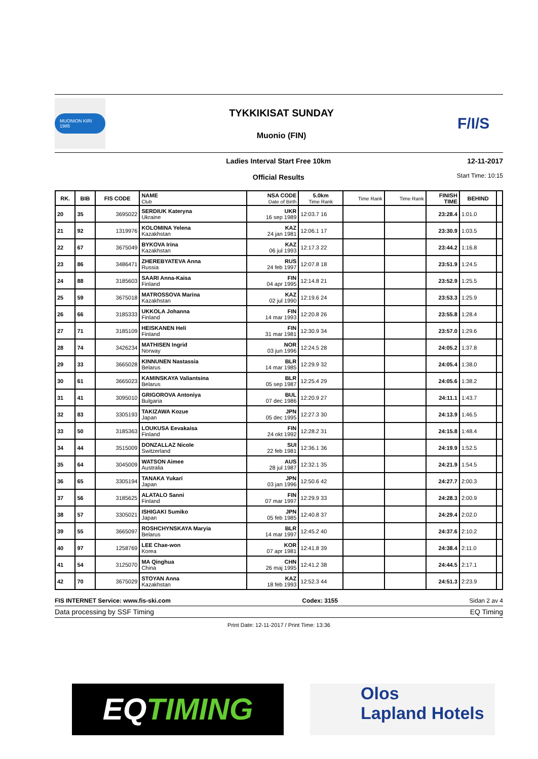MUONION KIRI 1985
TYKKIKISAT SUNDAY
Muonio (FIN)
F/I/S
Ladies Interval Start Free 10km
Official Results
12-11-2017
Start Time: 10:15
| RK. | BIB | FIS CODE | NAME Club | NSA CODE Date of Birth | 5.0km Time Rank | Time Rank | Time Rank | FINISH TIME | BEHIND | |
| --- | --- | --- | --- | --- | --- | --- | --- | --- | --- | --- |
| 20 | 35 | 3695022 | SERDIUK Kateryna Ukraine | UKR 16 sep 1989 | 12:03.7 16 | | | 23:28.4 | 1:01.0 | |
| 21 | 92 | 1319976 | KOLOMINA Yelena Kazakhstan | KAZ 24 jan 1981 | 12:06.1 17 | | | 23:30.9 | 1:03.5 | |
| 22 | 67 | 3675049 | BYKOVA Irina Kazakhstan | KAZ 06 jul 1993 | 12:17.3 22 | | | 23:44.2 | 1:16.8 | |
| 23 | 86 | 3486471 | ZHEREBYATEVA Anna Russia | RUS 24 feb 1997 | 12:07.8 18 | | | 23:51.9 | 1:24.5 | |
| 24 | 88 | 3185603 | SAARI Anna-Kaisa Finland | FIN 04 apr 1995 | 12:14.8 21 | | | 23:52.9 | 1:25.5 | |
| 25 | 59 | 3675018 | MATROSSOVA Marina Kazakhstan | KAZ 02 jul 1990 | 12:19.6 24 | | | 23:53.3 | 1:25.9 | |
| 26 | 66 | 3185333 | UKKOLA Johanna Finland | FIN 14 mar 1993 | 12:20.8 26 | | | 23:55.8 | 1:28.4 | |
| 27 | 71 | 3185109 | HEISKANEN Heli Finland | FIN 31 mar 1981 | 12:30.9 34 | | | 23:57.0 | 1:29.6 | |
| 28 | 74 | 3426234 | MATHISEN Ingrid Norway | NOR 03 jun 1996 | 12:24.5 28 | | | 24:05.2 | 1:37.8 | |
| 29 | 33 | 3665028 | KINNUNEN Nastassia Belarus | BLR 14 mar 1985 | 12:29.9 32 | | | 24:05.4 | 1:38.0 | |
| 30 | 61 | 3665023 | KAMINSKAYA Valiantsina Belarus | BLR 05 sep 1987 | 12:25.4 29 | | | 24:05.6 | 1:38.2 | |
| 31 | 41 | 3095010 | GRIGOROVA Antoniya Bulgaria | BUL 07 dec 1986 | 12:20.9 27 | | | 24:11.1 | 1:43.7 | |
| 32 | 83 | 3305193 | TAKIZAWA Kozue Japan | JPN 05 dec 1995 | 12:27.3 30 | | | 24:13.9 | 1:46.5 | |
| 33 | 50 | 3185363 | LOUKUSA Eevakaisa Finland | FIN 24 okt 1992 | 12:28.2 31 | | | 24:15.8 | 1:48.4 | |
| 34 | 44 | 3515009 | DONZALLAZ Nicole Switzerland | SUI 22 feb 1981 | 12:36.1 36 | | | 24:19.9 | 1:52.5 | |
| 35 | 64 | 3045009 | WATSON Aimee Australia | AUS 28 jul 1987 | 12:32.1 35 | | | 24:21.9 | 1:54.5 | |
| 36 | 65 | 3305194 | TANAKA Yukari Japan | JPN 03 jan 1996 | 12:50.6 42 | | | 24:27.7 | 2:00.3 | |
| 37 | 56 | 3185625 | ALATALO Sanni Finland | FIN 07 mar 1997 | 12:29.9 33 | | | 24:28.3 | 2:00.9 | |
| 38 | 57 | 3305021 | ISHIGAKI Sumiko Japan | JPN 05 feb 1985 | 12:40.8 37 | | | 24:29.4 | 2:02.0 | |
| 39 | 55 | 3665097 | ROSHCHYNSKAYA Maryia Belarus | BLR 14 mar 1997 | 12:45.2 40 | | | 24:37.6 | 2:10.2 | |
| 40 | 97 | 1258769 | LEE Chae-won Korea | KOR 07 apr 1981 | 12:41.8 39 | | | 24:38.4 | 2:11.0 | |
| 41 | 54 | 3125070 | MA Qinghua China | CHN 26 maj 1995 | 12:41.2 38 | | | 24:44.5 | 2:17.1 | |
| 42 | 70 | 3675029 | STOYAN Anna Kazakhstan | KAZ 18 feb 1993 | 12:52.3 44 | | | 24:51.3 | 2:23.9 | |
FIS INTERNET Service: www.fis-ski.com Codex: 3155 Sidan 2 av 4
Data processing by SSF Timing EQ Timing
Print Date: 12-11-2017 / Print Time: 13:36
EQTIMING
Olos
Lapland Hotels